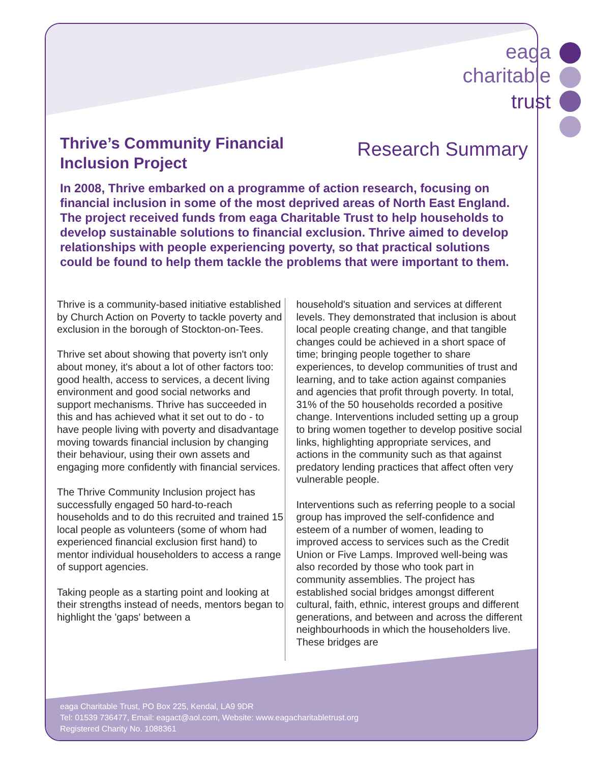eaga
charitable
trust
Thrive’s Community Financial Inclusion Project
Research Summary
In 2008, Thrive embarked on a programme of action research, focusing on financial inclusion in some of the most deprived areas of North East England. The project received funds from eaga Charitable Trust to help households to develop sustainable solutions to financial exclusion. Thrive aimed to develop relationships with people experiencing poverty, so that practical solutions could be found to help them tackle the problems that were important to them.
Thrive is a community-based initiative established by Church Action on Poverty to tackle poverty and exclusion in the borough of Stockton-on-Tees.
Thrive set about showing that poverty isn't only about money, it's about a lot of other factors too: good health, access to services, a decent living environment and good social networks and support mechanisms. Thrive has succeeded in this and has achieved what it set out to do - to have people living with poverty and disadvantage moving towards financial inclusion by changing their behaviour, using their own assets and engaging more confidently with financial services.
The Thrive Community Inclusion project has successfully engaged 50 hard-to-reach households and to do this recruited and trained 15 local people as volunteers (some of whom had experienced financial exclusion first hand) to mentor individual householders to access a range of support agencies.
Taking people as a starting point and looking at their strengths instead of needs, mentors began to highlight the 'gaps' between a
household's situation and services at different levels. They demonstrated that inclusion is about local people creating change, and that tangible changes could be achieved in a short space of time; bringing people together to share experiences, to develop communities of trust and learning, and to take action against companies and agencies that profit through poverty. In total, 31% of the 50 households recorded a positive change. Interventions included setting up a group to bring women together to develop positive social links, highlighting appropriate services, and actions in the community such as that against predatory lending practices that affect often very vulnerable people.
Interventions such as referring people to a social group has improved the self-confidence and esteem of a number of women, leading to improved access to services such as the Credit Union or Five Lamps. Improved well-being was also recorded by those who took part in community assemblies. The project has established social bridges amongst different cultural, faith, ethnic, interest groups and different generations, and between and across the different neighbourhoods in which the householders live. These bridges are
eaga Charitable Trust, PO Box 225, Kendal, LA9 9DR
Tel: 01539 736477, Email: eagact@aol.com, Website: www.eagacharitabletrust.org
Registered Charity No. 1088361